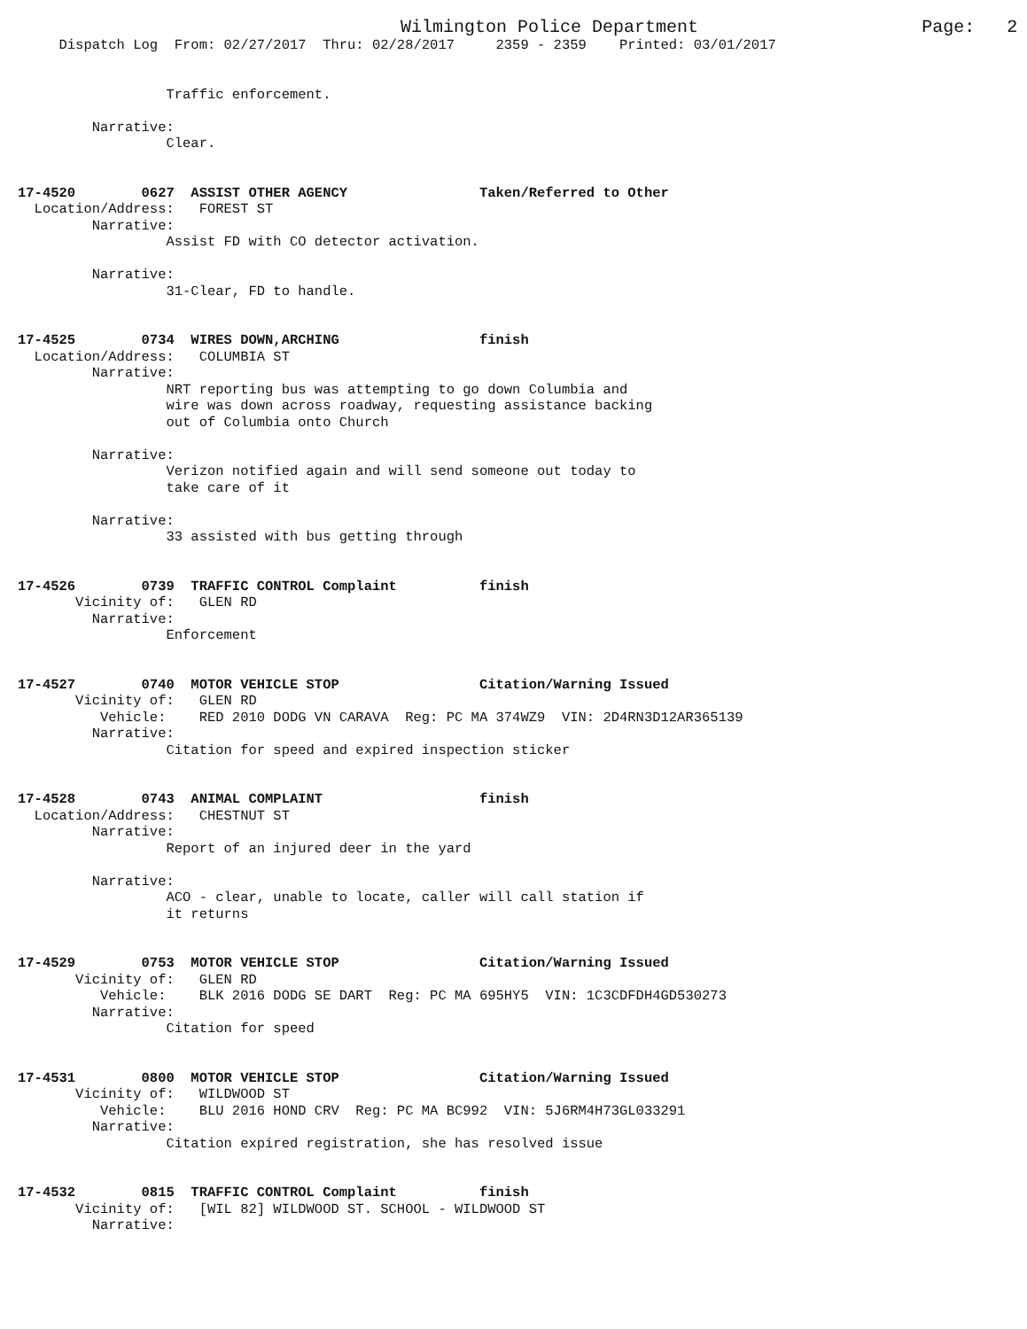Wilmington Police Department Page: 2
Dispatch Log From: 02/27/2017 Thru: 02/28/2017 2359 - 2359 Printed: 03/01/2017
Traffic enforcement. Narrative: Clear. 17-4520 0627 ASSIST OTHER AGENCY Taken/Referred to Other Location/Address: FOREST ST Narrative: Assist FD with CO detector activation. Narrative: 31-Clear, FD to handle. 17-4525 0734 WIRES DOWN,ARCHING finish Location/Address: COLUMBIA ST Narrative: NRT reporting bus was attempting to go down Columbia and wire was down across roadway, requesting assistance backing out of Columbia onto Church Narrative: Verizon notified again and will send someone out today to take care of it Narrative: 33 assisted with bus getting through 17-4526 0739 TRAFFIC CONTROL Complaint finish Vicinity of: GLEN RD Narrative: Enforcement 17-4527 0740 MOTOR VEHICLE STOP Citation/Warning Issued Vicinity of: GLEN RD Vehicle: RED 2010 DODG VN CARAVA Reg: PC MA 374WZ9 VIN: 2D4RN3D12AR365139 Narrative: Citation for speed and expired inspection sticker 17-4528 0743 ANIMAL COMPLAINT finish Location/Address: CHESTNUT ST Narrative: Report of an injured deer in the yard Narrative: ACO - clear, unable to locate, caller will call station if it returns 17-4529 0753 MOTOR VEHICLE STOP Citation/Warning Issued Vicinity of: GLEN RD Vehicle: BLK 2016 DODG SE DART Reg: PC MA 695HY5 VIN: 1C3CDFDH4GD530273 Narrative: Citation for speed 17-4531 0800 MOTOR VEHICLE STOP Citation/Warning Issued Vicinity of: WILDWOOD ST Vehicle: BLU 2016 HOND CRV Reg: PC MA BC992 VIN: 5J6RM4H73GL033291 Narrative: Citation expired registration, she has resolved issue 17-4532 0815 TRAFFIC CONTROL Complaint finish Vicinity of: [WIL 82] WILDWOOD ST. SCHOOL - WILDWOOD ST Narrative: